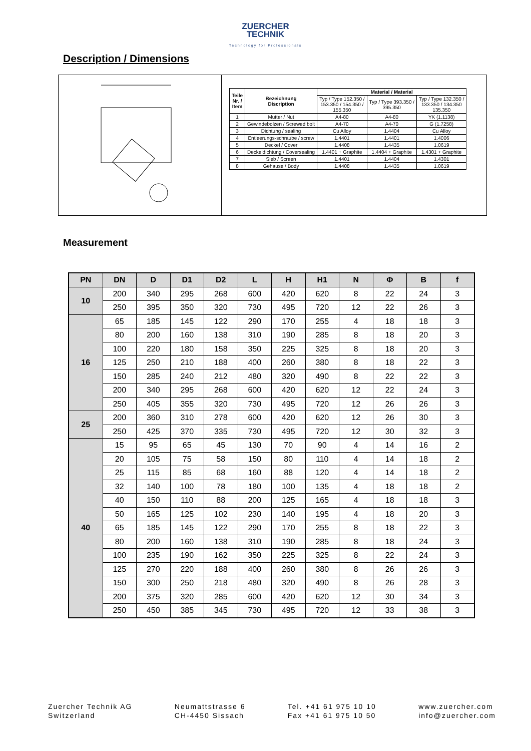ZUERCHER
TECHNIK
Technology for Professionals
Description / Dimensions
| Teile Nr. / Item | Bezeichnung Discription | Material / Material | | |
| --- | --- | --- | --- | --- |
| | | Typ / Type 152.350 / 153.350 / 154.350 / 155.350 | Typ / Type 393.350 / 395.350 | Typ / Type 132.350 / 133.350 / 134.350 135.350 |
| 1 | Mutter / Nut | A4-80 | A4-80 | YK (1.1138) |
| 2 | Gewindebolzen / Screwed bolt | A4-70 | A4-70 | G (1.7258) |
| 3 | Dichtung / sealing | Cu Alloy | 1.4404 | Cu Alloy |
| 4 | Entleerungs-schraube / screw | 1.4401 | 1.4401 | 1.4006 |
| 5 | Deckel / Cover | 1.4408 | 1.4435 | 1.0619 |
| 6 | Deckeldichtung / Coversealing | 1.4401 + Graphite | 1.4404 + Graphite | 1.4301 + Graphite |
| 7 | Sieb / Screen | 1.4401 | 1.4404 | 1.4301 |
| 8 | Gehause / Body | 1.4408 | 1.4435 | 1.0619 |
Measurement
| PN | DN | D | D1 | D2 | L | H | H1 | N | Φ | B | f |
| --- | --- | --- | --- | --- | --- | --- | --- | --- | --- | --- | --- |
| 10 | 200 | 340 | 295 | 268 | 600 | 420 | 620 | 8 | 22 | 24 | 3 |
| | 250 | 395 | 350 | 320 | 730 | 495 | 720 | 12 | 22 | 26 | 3 |
| 16 | 65 | 185 | 145 | 122 | 290 | 170 | 255 | 4 | 18 | 18 | 3 |
| | 80 | 200 | 160 | 138 | 310 | 190 | 285 | 8 | 18 | 20 | 3 |
| | 100 | 220 | 180 | 158 | 350 | 225 | 325 | 8 | 18 | 20 | 3 |
| | 125 | 250 | 210 | 188 | 400 | 260 | 380 | 8 | 18 | 22 | 3 |
| | 150 | 285 | 240 | 212 | 480 | 320 | 490 | 8 | 22 | 22 | 3 |
| | 200 | 340 | 295 | 268 | 600 | 420 | 620 | 12 | 22 | 24 | 3 |
| | 250 | 405 | 355 | 320 | 730 | 495 | 720 | 12 | 26 | 26 | 3 |
| 25 | 200 | 360 | 310 | 278 | 600 | 420 | 620 | 12 | 26 | 30 | 3 |
| | 250 | 425 | 370 | 335 | 730 | 495 | 720 | 12 | 30 | 32 | 3 |
| 40 | 15 | 95 | 65 | 45 | 130 | 70 | 90 | 4 | 14 | 16 | 2 |
| | 20 | 105 | 75 | 58 | 150 | 80 | 110 | 4 | 14 | 18 | 2 |
| | 25 | 115 | 85 | 68 | 160 | 88 | 120 | 4 | 14 | 18 | 2 |
| | 32 | 140 | 100 | 78 | 180 | 100 | 135 | 4 | 18 | 18 | 2 |
| | 40 | 150 | 110 | 88 | 200 | 125 | 165 | 4 | 18 | 18 | 3 |
| | 50 | 165 | 125 | 102 | 230 | 140 | 195 | 4 | 18 | 20 | 3 |
| | 65 | 185 | 145 | 122 | 290 | 170 | 255 | 8 | 18 | 22 | 3 |
| | 80 | 200 | 160 | 138 | 310 | 190 | 285 | 8 | 18 | 24 | 3 |
| | 100 | 235 | 190 | 162 | 350 | 225 | 325 | 8 | 22 | 24 | 3 |
| | 125 | 270 | 220 | 188 | 400 | 260 | 380 | 8 | 26 | 26 | 3 |
| | 150 | 300 | 250 | 218 | 480 | 320 | 490 | 8 | 26 | 28 | 3 |
| | 200 | 375 | 320 | 285 | 600 | 420 | 620 | 12 | 30 | 34 | 3 |
| | 250 | 450 | 385 | 345 | 730 | 495 | 720 | 12 | 33 | 38 | 3 |
Zuercher Technik AG
Switzerland
Neumattstrasse 6
CH-4450 Sissach
Tel. +41 61 975 10 10
Fax +41 61 975 10 50
www.zuercher.com
info@zuercher.com